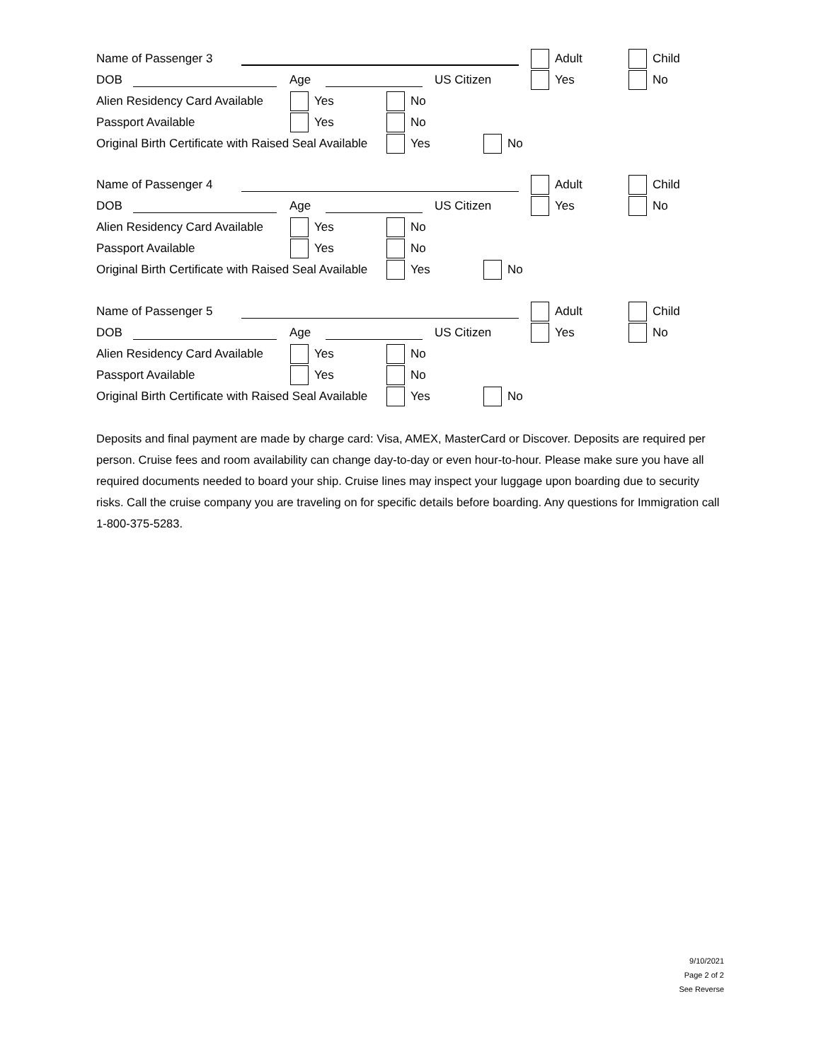Name of Passenger 3 Adult Child
DOB Age US Citizen Yes No
Alien Residency Card Available Yes No
Passport Available Yes No
Original Birth Certificate with Raised Seal Available
Yes No
Name of Passenger 4 Adult Child
DOB Age US Citizen Yes No
Alien Residency Card Available Yes No
Passport Available Yes No
Original Birth Certificate with Raised Seal Available
Yes No
Name of Passenger 5 Adult Child
DOB Age US Citizen Yes No
Alien Residency Card Available Yes No
Passport Available Yes No
Original Birth Certificate with Raised Seal Available
Yes No
Deposits and final payment are made by charge card: Visa, AMEX, MasterCard or Discover. Deposits are required per person. Cruise fees and room availability can change day-to-day or even hour-to-hour. Please make sure you have all required documents needed to board your ship. Cruise lines may inspect your luggage upon boarding due to security risks. Call the cruise company you are traveling on for specific details before boarding. Any questions for Immigration call 1-800-375-5283.
9/10/2021
Page 2 of 2
See Reverse